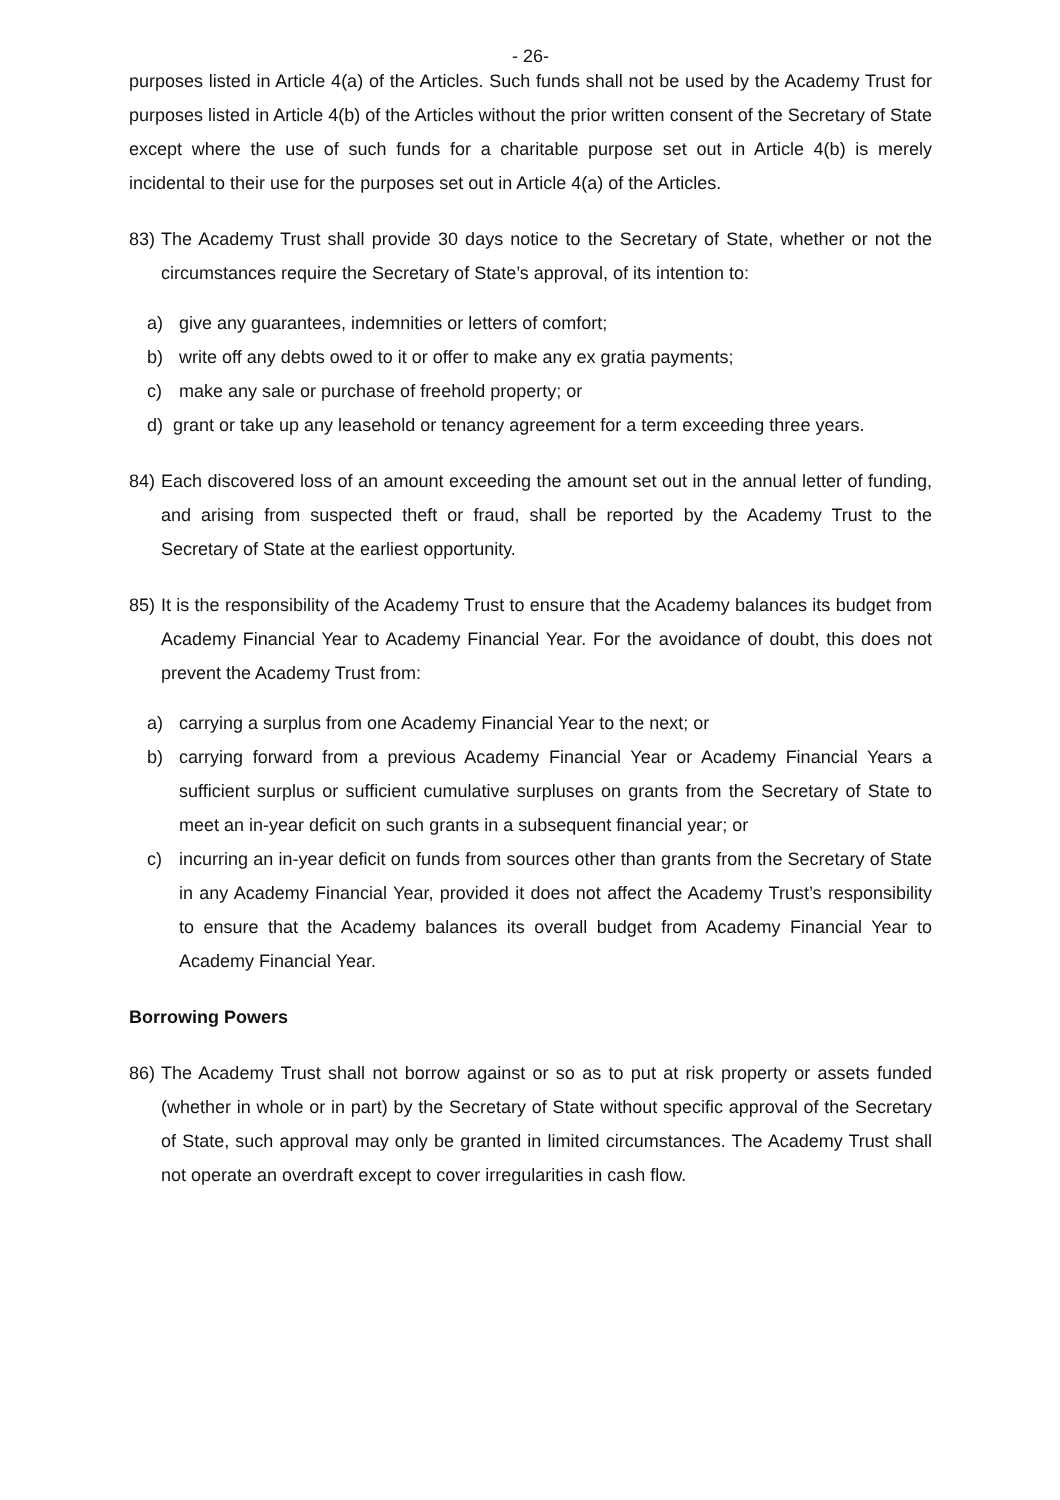- 26-
purposes listed in Article 4(a) of the Articles. Such funds shall not be used by the Academy Trust for purposes listed in Article 4(b) of the Articles without the prior written consent of the Secretary of State except where the use of such funds for a charitable purpose set out in Article 4(b) is merely incidental to their use for the purposes set out in Article 4(a) of the Articles.
83) The Academy Trust shall provide 30 days notice to the Secretary of State, whether or not the circumstances require the Secretary of State’s approval, of its intention to:
a) give any guarantees, indemnities or letters of comfort;
b) write off any debts owed to it or offer to make any ex gratia payments;
c) make any sale or purchase of freehold property; or
d) grant or take up any leasehold or tenancy agreement for a term exceeding three years.
84) Each discovered loss of an amount exceeding the amount set out in the annual letter of funding, and arising from suspected theft or fraud, shall be reported by the Academy Trust to the Secretary of State at the earliest opportunity.
85) It is the responsibility of the Academy Trust to ensure that the Academy balances its budget from Academy Financial Year to Academy Financial Year. For the avoidance of doubt, this does not prevent the Academy Trust from:
a) carrying a surplus from one Academy Financial Year to the next; or
b) carrying forward from a previous Academy Financial Year or Academy Financial Years a sufficient surplus or sufficient cumulative surpluses on grants from the Secretary of State to meet an in-year deficit on such grants in a subsequent financial year; or
c) incurring an in-year deficit on funds from sources other than grants from the Secretary of State in any Academy Financial Year, provided it does not affect the Academy Trust’s responsibility to ensure that the Academy balances its overall budget from Academy Financial Year to Academy Financial Year.
Borrowing Powers
86) The Academy Trust shall not borrow against or so as to put at risk property or assets funded (whether in whole or in part) by the Secretary of State without specific approval of the Secretary of State, such approval may only be granted in limited circumstances. The Academy Trust shall not operate an overdraft except to cover irregularities in cash flow.